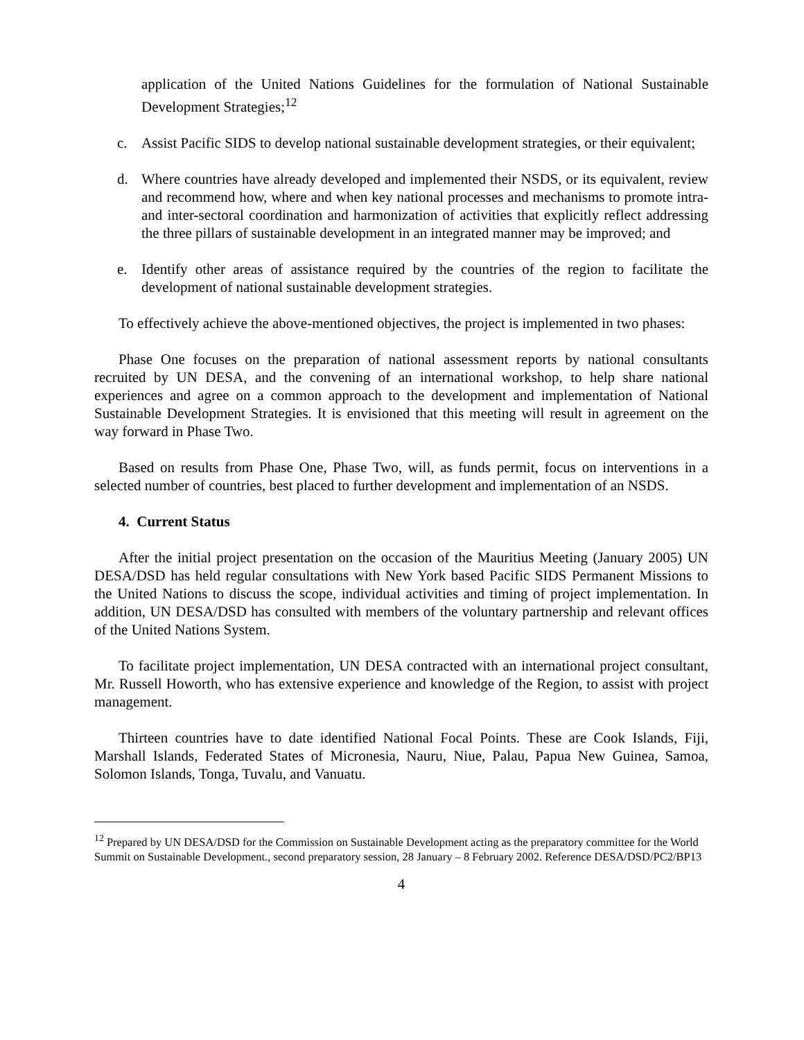application of the United Nations Guidelines for the formulation of National Sustainable Development Strategies;<sup>12</sup>
c. Assist Pacific SIDS to develop national sustainable development strategies, or their equivalent;
d. Where countries have already developed and implemented their NSDS, or its equivalent, review and recommend how, where and when key national processes and mechanisms to promote intra- and inter-sectoral coordination and harmonization of activities that explicitly reflect addressing the three pillars of sustainable development in an integrated manner may be improved; and
e. Identify other areas of assistance required by the countries of the region to facilitate the development of national sustainable development strategies.
To effectively achieve the above-mentioned objectives, the project is implemented in two phases:
Phase One focuses on the preparation of national assessment reports by national consultants recruited by UN DESA, and the convening of an international workshop, to help share national experiences and agree on a common approach to the development and implementation of National Sustainable Development Strategies. It is envisioned that this meeting will result in agreement on the way forward in Phase Two.
Based on results from Phase One, Phase Two, will, as funds permit, focus on interventions in a selected number of countries, best placed to further development and implementation of an NSDS.
4. Current Status
After the initial project presentation on the occasion of the Mauritius Meeting (January 2005) UN DESA/DSD has held regular consultations with New York based Pacific SIDS Permanent Missions to the United Nations to discuss the scope, individual activities and timing of project implementation. In addition, UN DESA/DSD has consulted with members of the voluntary partnership and relevant offices of the United Nations System.
To facilitate project implementation, UN DESA contracted with an international project consultant, Mr. Russell Howorth, who has extensive experience and knowledge of the Region, to assist with project management.
Thirteen countries have to date identified National Focal Points. These are Cook Islands, Fiji, Marshall Islands, Federated States of Micronesia, Nauru, Niue, Palau, Papua New Guinea, Samoa, Solomon Islands, Tonga, Tuvalu, and Vanuatu.
<sup>12</sup> Prepared by UN DESA/DSD for the Commission on Sustainable Development acting as the preparatory committee for the World Summit on Sustainable Development., second preparatory session, 28 January – 8 February 2002. Reference DESA/DSD/PC2/BP13
4